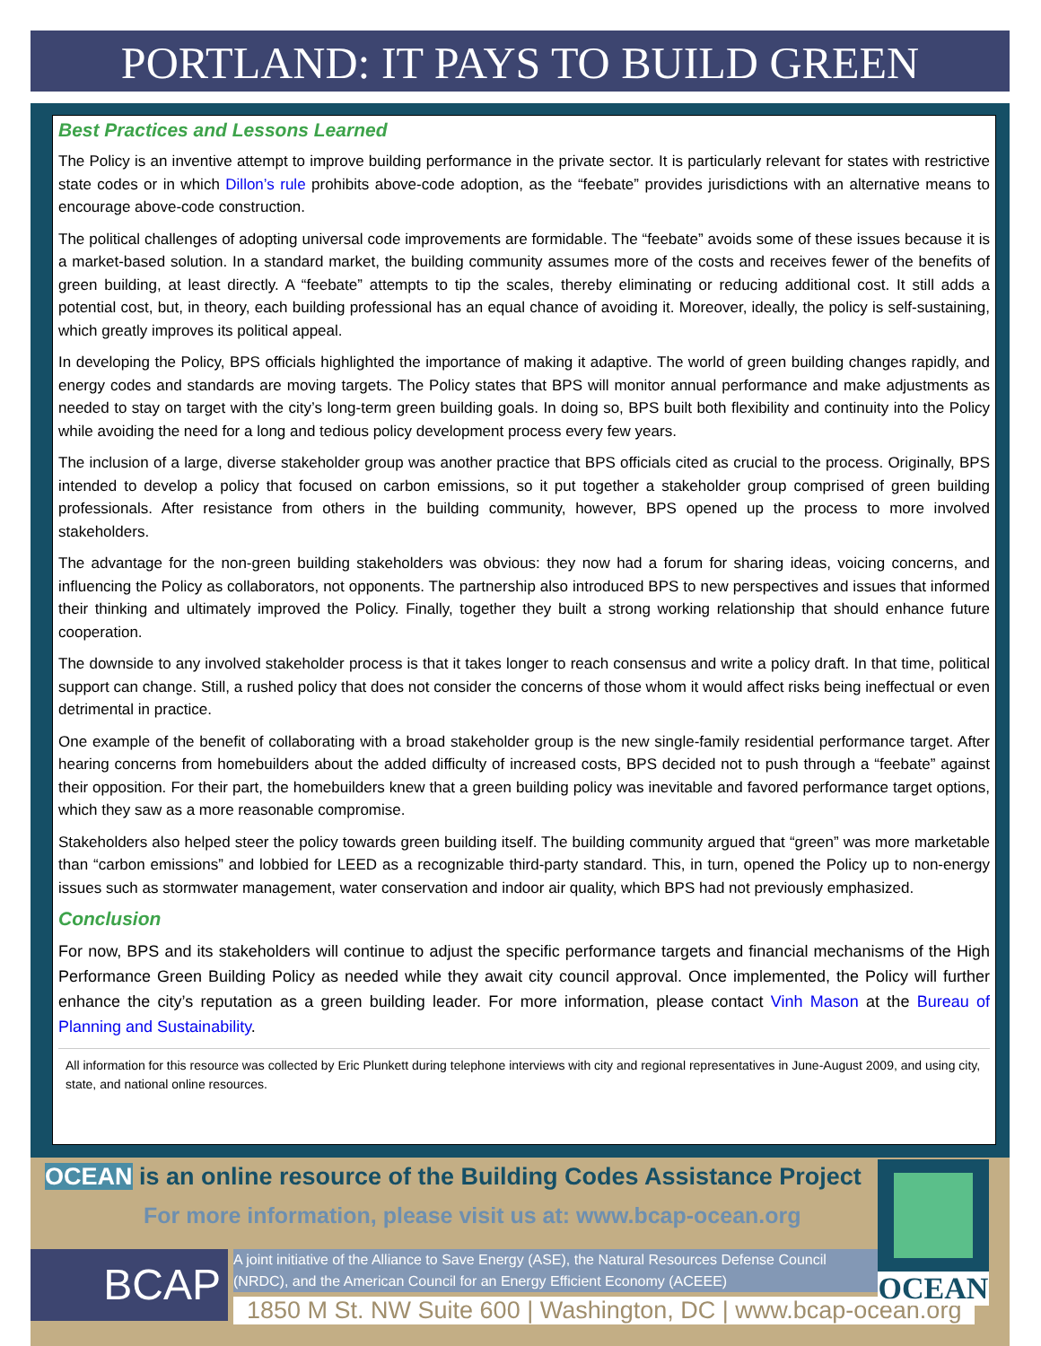PORTLAND: IT PAYS TO BUILD GREEN
Best Practices and Lessons Learned
The Policy is an inventive attempt to improve building performance in the private sector. It is particularly relevant for states with restrictive state codes or in which Dillon’s rule prohibits above-code adoption, as the “feebate” provides jurisdictions with an alternative means to encourage above-code construction.
The political challenges of adopting universal code improvements are formidable. The “feebate” avoids some of these issues because it is a market-based solution. In a standard market, the building community assumes more of the costs and receives fewer of the benefits of green building, at least directly. A “feebate” attempts to tip the scales, thereby eliminating or reducing additional cost. It still adds a potential cost, but, in theory, each building professional has an equal chance of avoiding it. Moreover, ideally, the policy is self-sustaining, which greatly improves its political appeal.
In developing the Policy, BPS officials highlighted the importance of making it adaptive. The world of green building changes rapidly, and energy codes and standards are moving targets. The Policy states that BPS will monitor annual performance and make adjustments as needed to stay on target with the city’s long-term green building goals. In doing so, BPS built both flexibility and continuity into the Policy while avoiding the need for a long and tedious policy development process every few years.
The inclusion of a large, diverse stakeholder group was another practice that BPS officials cited as crucial to the process. Originally, BPS intended to develop a policy that focused on carbon emissions, so it put together a stakeholder group comprised of green building professionals. After resistance from others in the building community, however, BPS opened up the process to more involved stakeholders.
The advantage for the non-green building stakeholders was obvious: they now had a forum for sharing ideas, voicing concerns, and influencing the Policy as collaborators, not opponents. The partnership also introduced BPS to new perspectives and issues that informed their thinking and ultimately improved the Policy. Finally, together they built a strong working relationship that should enhance future cooperation.
The downside to any involved stakeholder process is that it takes longer to reach consensus and write a policy draft. In that time, political support can change. Still, a rushed policy that does not consider the concerns of those whom it would affect risks being ineffectual or even detrimental in practice.
One example of the benefit of collaborating with a broad stakeholder group is the new single-family residential performance target. After hearing concerns from homebuilders about the added difficulty of increased costs, BPS decided not to push through a “feebate” against their opposition. For their part, the homebuilders knew that a green building policy was inevitable and favored performance target options, which they saw as a more reasonable compromise.
Stakeholders also helped steer the policy towards green building itself. The building community argued that “green” was more marketable than “carbon emissions” and lobbied for LEED as a recognizable third-party standard. This, in turn, opened the Policy up to non-energy issues such as stormwater management, water conservation and indoor air quality, which BPS had not previously emphasized.
Conclusion
For now, BPS and its stakeholders will continue to adjust the specific performance targets and financial mechanisms of the High Performance Green Building Policy as needed while they await city council approval. Once implemented, the Policy will further enhance the city’s reputation as a green building leader. For more information, please contact Vinh Mason at the Bureau of Planning and Sustainability.
All information for this resource was collected by Eric Plunkett during telephone interviews with city and regional representatives in June-August 2009, and using city, state, and national online resources.
OCEAN is an online resource of the Building Codes Assistance Project
For more information, please visit us at: www.bcap-ocean.org
BCAP
A joint initiative of the Alliance to Save Energy (ASE), the Natural Resources Defense Council (NRDC), and the American Council for an Energy Efficient Economy (ACEEE)
1850 M St. NW Suite 600 | Washington, DC | www.bcap-ocean.org
OCEAN